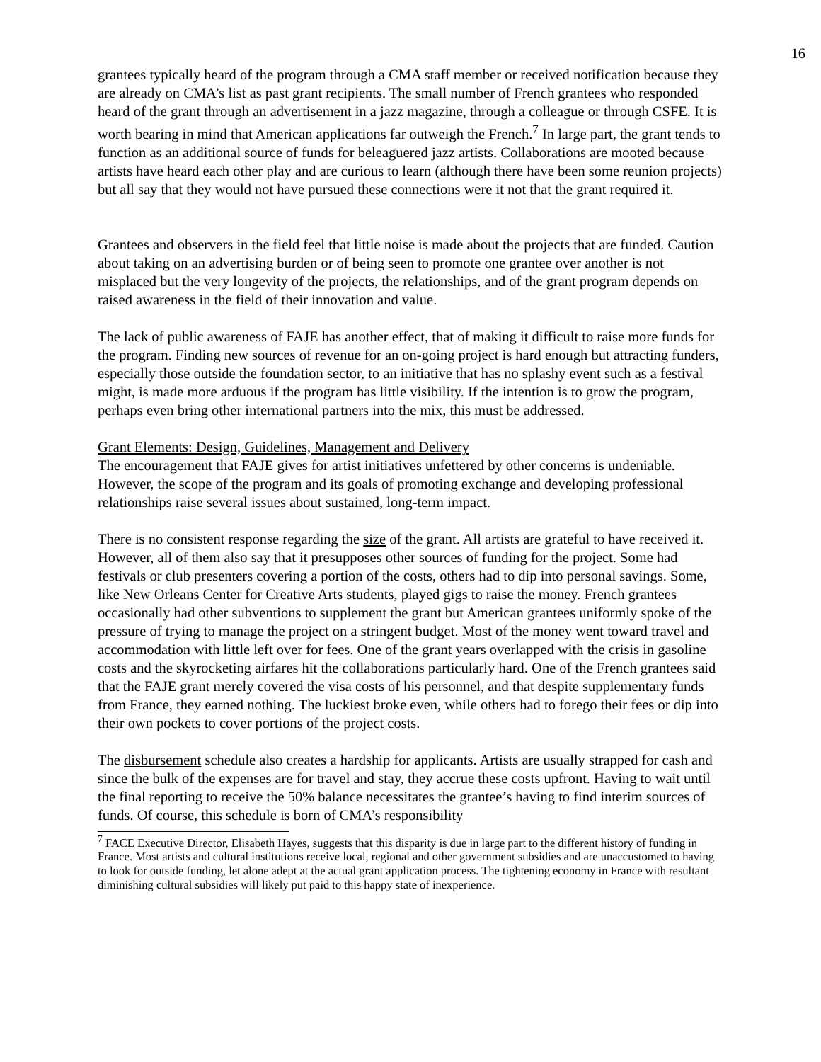16
grantees typically heard of the program through a CMA staff member or received notification because they are already on CMA’s list as past grant recipients. The small number of French grantees who responded heard of the grant through an advertisement in a jazz magazine, through a colleague or through CSFE. It is worth bearing in mind that American applications far outweigh the French.<sup>7</sup> In large part, the grant tends to function as an additional source of funds for beleaguered jazz artists. Collaborations are mooted because artists have heard each other play and are curious to learn (although there have been some reunion projects) but all say that they would not have pursued these connections were it not that the grant required it.
Grantees and observers in the field feel that little noise is made about the projects that are funded. Caution about taking on an advertising burden or of being seen to promote one grantee over another is not misplaced but the very longevity of the projects, the relationships, and of the grant program depends on raised awareness in the field of their innovation and value.
The lack of public awareness of FAJE has another effect, that of making it difficult to raise more funds for the program. Finding new sources of revenue for an on-going project is hard enough but attracting funders, especially those outside the foundation sector, to an initiative that has no splashy event such as a festival might, is made more arduous if the program has little visibility. If the intention is to grow the program, perhaps even bring other international partners into the mix, this must be addressed.
Grant Elements: Design, Guidelines, Management and Delivery
The encouragement that FAJE gives for artist initiatives unfettered by other concerns is undeniable. However, the scope of the program and its goals of promoting exchange and developing professional relationships raise several issues about sustained, long-term impact.
There is no consistent response regarding the size of the grant. All artists are grateful to have received it. However, all of them also say that it presupposes other sources of funding for the project. Some had festivals or club presenters covering a portion of the costs, others had to dip into personal savings. Some, like New Orleans Center for Creative Arts students, played gigs to raise the money. French grantees occasionally had other subventions to supplement the grant but American grantees uniformly spoke of the pressure of trying to manage the project on a stringent budget. Most of the money went toward travel and accommodation with little left over for fees. One of the grant years overlapped with the crisis in gasoline costs and the skyrocketing airfares hit the collaborations particularly hard. One of the French grantees said that the FAJE grant merely covered the visa costs of his personnel, and that despite supplementary funds from France, they earned nothing. The luckiest broke even, while others had to forego their fees or dip into their own pockets to cover portions of the project costs.
The disbursement schedule also creates a hardship for applicants. Artists are usually strapped for cash and since the bulk of the expenses are for travel and stay, they accrue these costs upfront. Having to wait until the final reporting to receive the 50% balance necessitates the grantee’s having to find interim sources of funds. Of course, this schedule is born of CMA’s responsibility
<sup>7</sup> FACE Executive Director, Elisabeth Hayes, suggests that this disparity is due in large part to the different history of funding in France. Most artists and cultural institutions receive local, regional and other government subsidies and are unaccustomed to having to look for outside funding, let alone adept at the actual grant application process. The tightening economy in France with resultant diminishing cultural subsidies will likely put paid to this happy state of inexperience.